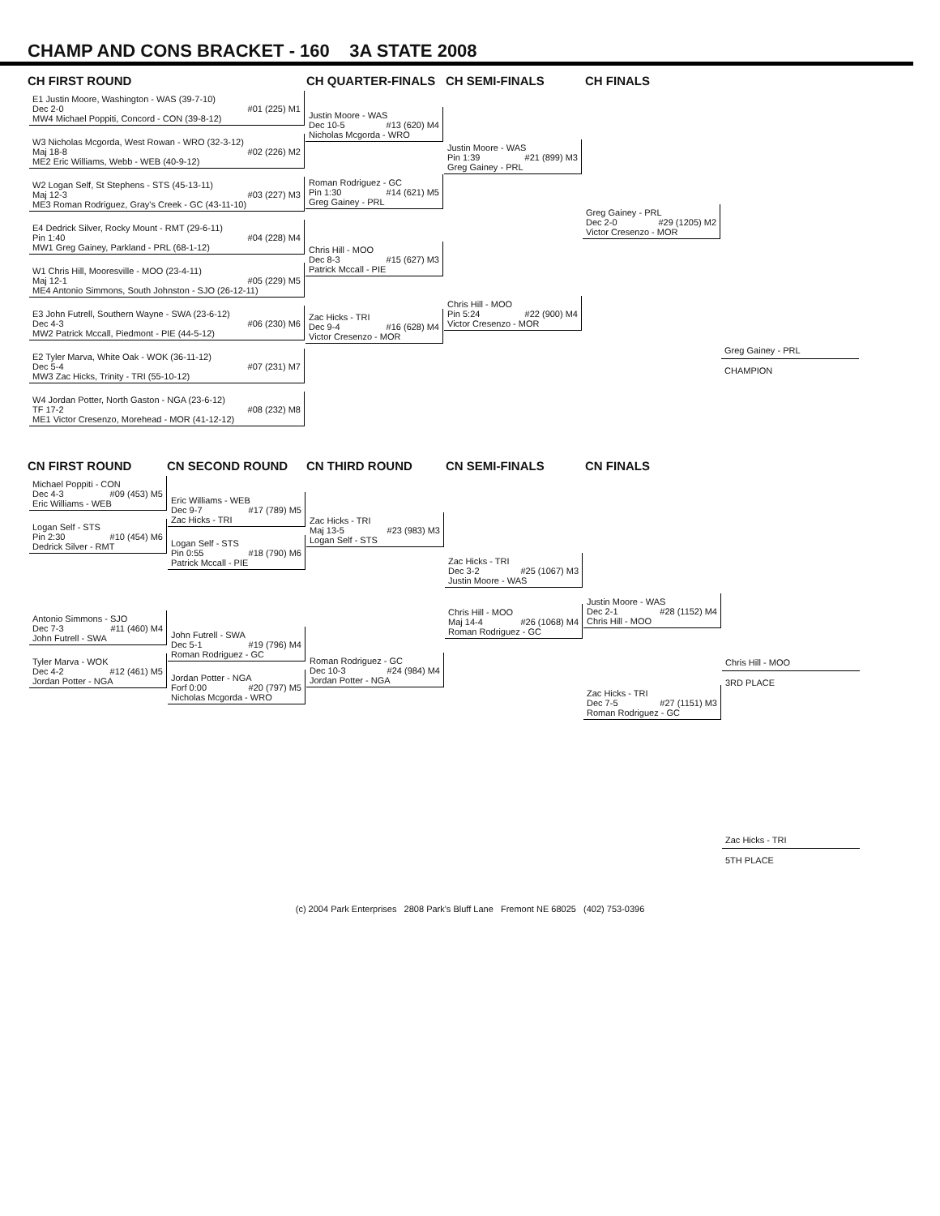CHAMP AND CONS BRACKET - 160 3A STATE 2008
CH FIRST ROUND CH QUARTER-FINALS CH SEMI-FINALS CH FINALS
E1 Justin Moore, Washington - WAS (39-7-10)
Dec 2-0 #01 (225) M1
MW4 Michael Poppiti, Concord - CON (39-8-12)
W3 Nicholas Mcgorda, West Rowan - WRO (32-3-12)
Maj 18-8 #02 (226) M2
ME2 Eric Williams, Webb - WEB (40-9-12)
W2 Logan Self, St Stephens - STS (45-13-11)
Maj 12-3 #03 (227) M3
ME3 Roman Rodriguez, Gray's Creek - GC (43-11-10)
E4 Dedrick Silver, Rocky Mount - RMT (29-6-11)
Pin 1:40 #04 (228) M4
MW1 Greg Gainey, Parkland - PRL (68-1-12)
W1 Chris Hill, Mooresville - MOO (23-4-11)
Maj 12-1 #05 (229) M5
ME4 Antonio Simmons, South Johnston - SJO (26-12-11)
E3 John Futrell, Southern Wayne - SWA (23-6-12)
Dec 4-3 #06 (230) M6
MW2 Patrick Mccall, Piedmont - PIE (44-5-12)
E2 Tyler Marva, White Oak - WOK (36-11-12)
Dec 5-4 #07 (231) M7
MW3 Zac Hicks, Trinity - TRI (55-10-12)
W4 Jordan Potter, North Gaston - NGA (23-6-12)
TF 17-2 #08 (232) M8
ME1 Victor Cresenzo, Morehead - MOR (41-12-12)
Justin Moore - WAS
Dec 10-5 #13 (620) M4
Nicholas Mcgorda - WRO
Roman Rodriguez - GC
Pin 1:30 #14 (621) M5
Greg Gainey - PRL
Chris Hill - MOO
Dec 8-3 #15 (627) M3
Patrick Mccall - PIE
Zac Hicks - TRI
Dec 9-4 #16 (628) M4
Victor Cresenzo - MOR
Justin Moore - WAS
Pin 1:39 #21 (899) M3
Greg Gainey - PRL
Chris Hill - MOO
Pin 5:24 #22 (900) M4
Victor Cresenzo - MOR
Greg Gainey - PRL
Dec 2-0 #29 (1205) M2
Victor Cresenzo - MOR
Greg Gainey - PRL
CHAMPION
CN FIRST ROUND CN SECOND ROUND CN THIRD ROUND CN SEMI-FINALS CN FINALS
Michael Poppiti - CON
Dec 4-3 #09 (453) M5
Eric Williams - WEB
Logan Self - STS
Pin 2:30 #10 (454) M6
Dedrick Silver - RMT
Antonio Simmons - SJO
Dec 7-3 #11 (460) M4
John Futrell - SWA
Tyler Marva - WOK
Dec 4-2 #12 (461) M5
Jordan Potter - NGA
Eric Williams - WEB
Dec 9-7 #17 (789) M5
Zac Hicks - TRI
Logan Self - STS
Pin 0:55 #18 (790) M6
Patrick Mccall - PIE
John Futrell - SWA
Dec 5-1 #19 (796) M4
Roman Rodriguez - GC
Jordan Potter - NGA
Forf 0:00 #20 (797) M5
Nicholas Mcgorda - WRO
Zac Hicks - TRI
Maj 13-5 #23 (983) M3
Logan Self - STS
Roman Rodriguez - GC
Dec 10-3 #24 (984) M4
Jordan Potter - NGA
Zac Hicks - TRI
Dec 3-2 #25 (1067) M3
Justin Moore - WAS
Chris Hill - MOO
Maj 14-4 #26 (1068) M4
Roman Rodriguez - GC
Justin Moore - WAS
Dec 2-1 #28 (1152) M4
Chris Hill - MOO
Zac Hicks - TRI
Dec 7-5 #27 (1151) M3
Roman Rodriguez - GC
Chris Hill - MOO
3RD PLACE
Zac Hicks - TRI
5TH PLACE
(c) 2004 Park Enterprises 2808 Park's Bluff Lane Fremont NE 68025 (402) 753-0396